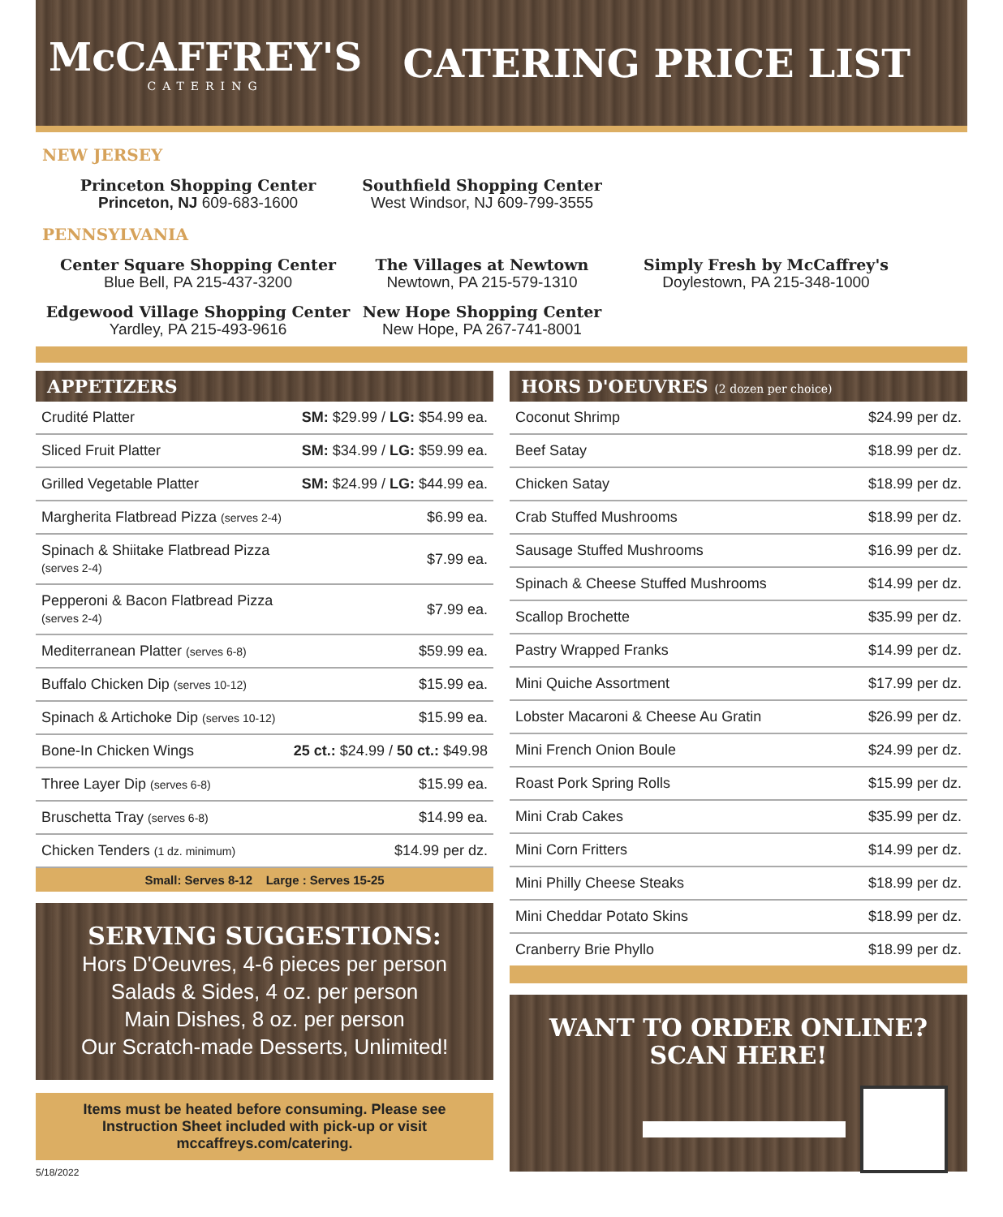McCAFFREY'S
CATERING
CATERING PRICE LIST
NEW JERSEY
Princeton Shopping Center
Princeton, NJ 609-683-1600
Southfield Shopping Center
West Windsor, NJ 609-799-3555
PENNSYLVANIA
Center Square Shopping Center
Blue Bell, PA 215-437-3200
The Villages at Newtown
Newtown, PA 215-579-1310
Simply Fresh by McCaffrey's
Doylestown, PA 215-348-1000
Edgewood Village Shopping Center
Yardley, PA 215-493-9616
New Hope Shopping Center
New Hope, PA 267-741-8001
APPETIZERS
| Crudité Platter | SM: $29.99 / LG: $54.99 ea. |
| Sliced Fruit Platter | SM: $34.99 / LG: $59.99 ea. |
| Grilled Vegetable Platter | SM: $24.99 / LG: $44.99 ea. |
| Margherita Flatbread Pizza (serves 2-4) | $6.99 ea. |
| Spinach & Shiitake Flatbread Pizza (serves 2-4) | $7.99 ea. |
| Pepperoni & Bacon Flatbread Pizza (serves 2-4) | $7.99 ea. |
| Mediterranean Platter (serves 6-8) | $59.99 ea. |
| Buffalo Chicken Dip (serves 10-12) | $15.99 ea. |
| Spinach & Artichoke Dip (serves 10-12) | $15.99 ea. |
| Bone-In Chicken Wings | 25 ct.: $24.99 / 50 ct.: $49.98 |
| Three Layer Dip (serves 6-8) | $15.99 ea. |
| Bruschetta Tray (serves 6-8) | $14.99 ea. |
| Chicken Tenders (1 dz. minimum) | $14.99 per dz. |
Small: Serves 8-12 Large : Serves 15-25
SERVING SUGGESTIONS:
Hors D'Oeuvres, 4-6 pieces per person
Salads & Sides, 4 oz. per person
Main Dishes, 8 oz. per person
Our Scratch-made Desserts, Unlimited!
Items must be heated before consuming. Please see Instruction Sheet included with pick-up or visit mccaffreys.com/catering.
5/18/2022
HORS D'OEUVRES (2 dozen per choice)
| Coconut Shrimp | $24.99 per dz. |
| Beef Satay | $18.99 per dz. |
| Chicken Satay | $18.99 per dz. |
| Crab Stuffed Mushrooms | $18.99 per dz. |
| Sausage Stuffed Mushrooms | $16.99 per dz. |
| Spinach & Cheese Stuffed Mushrooms | $14.99 per dz. |
| Scallop Brochette | $35.99 per dz. |
| Pastry Wrapped Franks | $14.99 per dz. |
| Mini Quiche Assortment | $17.99 per dz. |
| Lobster Macaroni & Cheese Au Gratin | $26.99 per dz. |
| Mini French Onion Boule | $24.99 per dz. |
| Roast Pork Spring Rolls | $15.99 per dz. |
| Mini Crab Cakes | $35.99 per dz. |
| Mini Corn Fritters | $14.99 per dz. |
| Mini Philly Cheese Steaks | $18.99 per dz. |
| Mini Cheddar Potato Skins | $18.99 per dz. |
| Cranberry Brie Phyllo | $18.99 per dz. |
WANT TO ORDER ONLINE?
SCAN HERE!